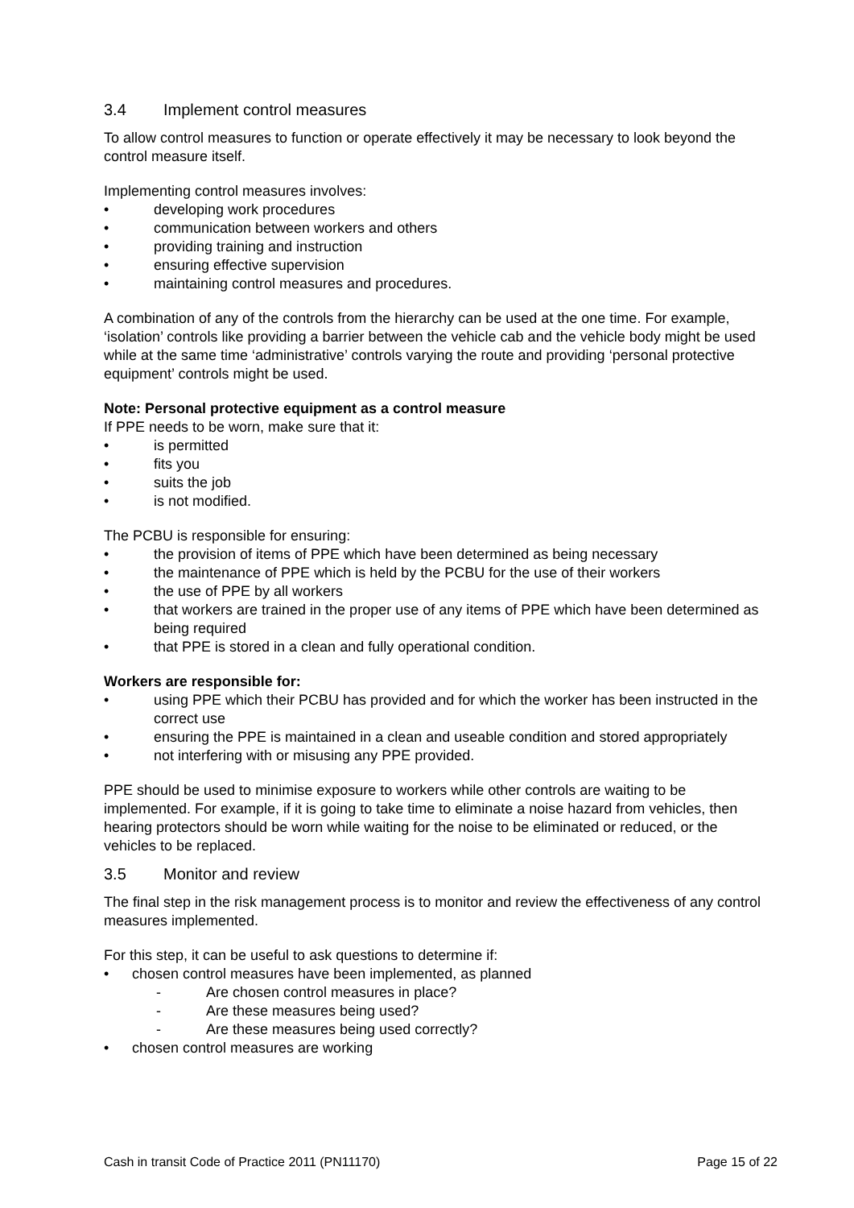3.4 Implement control measures
To allow control measures to function or operate effectively it may be necessary to look beyond the control measure itself.
Implementing control measures involves:
developing work procedures
communication between workers and others
providing training and instruction
ensuring effective supervision
maintaining control measures and procedures.
A combination of any of the controls from the hierarchy can be used at the one time. For example, ‘isolation’ controls like providing a barrier between the vehicle cab and the vehicle body might be used while at the same time ‘administrative’ controls varying the route and providing ‘personal protective equipment’ controls might be used.
Note: Personal protective equipment as a control measure
If PPE needs to be worn, make sure that it:
is permitted
fits you
suits the job
is not modified.
The PCBU is responsible for ensuring:
the provision of items of PPE which have been determined as being necessary
the maintenance of PPE which is held by the PCBU for the use of their workers
the use of PPE by all workers
that workers are trained in the proper use of any items of PPE which have been determined as being required
that PPE is stored in a clean and fully operational condition.
Workers are responsible for:
using PPE which their PCBU has provided and for which the worker has been instructed in the correct use
ensuring the PPE is maintained in a clean and useable condition and stored appropriately
not interfering with or misusing any PPE provided.
PPE should be used to minimise exposure to workers while other controls are waiting to be implemented. For example, if it is going to take time to eliminate a noise hazard from vehicles, then hearing protectors should be worn while waiting for the noise to be eliminated or reduced, or the vehicles to be replaced.
3.5 Monitor and review
The final step in the risk management process is to monitor and review the effectiveness of any control measures implemented.
For this step, it can be useful to ask questions to determine if:
chosen control measures have been implemented, as planned
Are chosen control measures in place?
Are these measures being used?
Are these measures being used correctly?
chosen control measures are working
Cash in transit Code of Practice 2011 (PN11170) Page 15 of 22